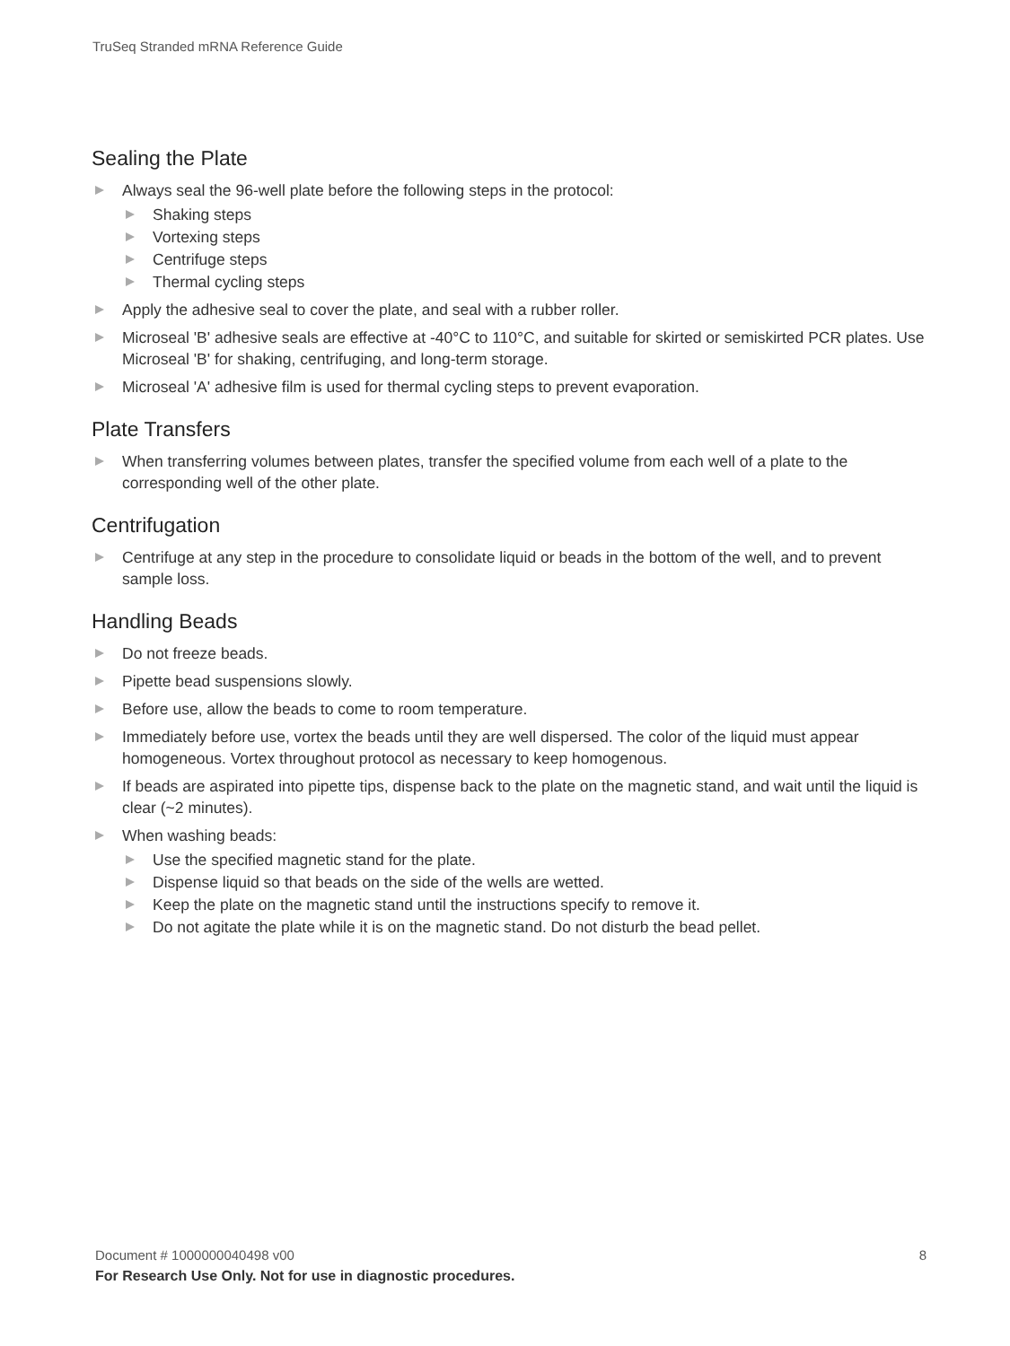TruSeq Stranded mRNA Reference Guide
Sealing the Plate
Always seal the 96-well plate before the following steps in the protocol:
Shaking steps
Vortexing steps
Centrifuge steps
Thermal cycling steps
Apply the adhesive seal to cover the plate, and seal with a rubber roller.
Microseal 'B' adhesive seals are effective at -40°C to 110°C, and suitable for skirted or semiskirted PCR plates. Use Microseal 'B' for shaking, centrifuging, and long-term storage.
Microseal 'A' adhesive film is used for thermal cycling steps to prevent evaporation.
Plate Transfers
When transferring volumes between plates, transfer the specified volume from each well of a plate to the corresponding well of the other plate.
Centrifugation
Centrifuge at any step in the procedure to consolidate liquid or beads in the bottom of the well, and to prevent sample loss.
Handling Beads
Do not freeze beads.
Pipette bead suspensions slowly.
Before use, allow the beads to come to room temperature.
Immediately before use, vortex the beads until they are well dispersed. The color of the liquid must appear homogeneous. Vortex throughout protocol as necessary to keep homogenous.
If beads are aspirated into pipette tips, dispense back to the plate on the magnetic stand, and wait until the liquid is clear (~2 minutes).
When washing beads:
Use the specified magnetic stand for the plate.
Dispense liquid so that beads on the side of the wells are wetted.
Keep the plate on the magnetic stand until the instructions specify to remove it.
Do not agitate the plate while it is on the magnetic stand. Do not disturb the bead pellet.
Document # 1000000040498 v00 8 For Research Use Only. Not for use in diagnostic procedures.